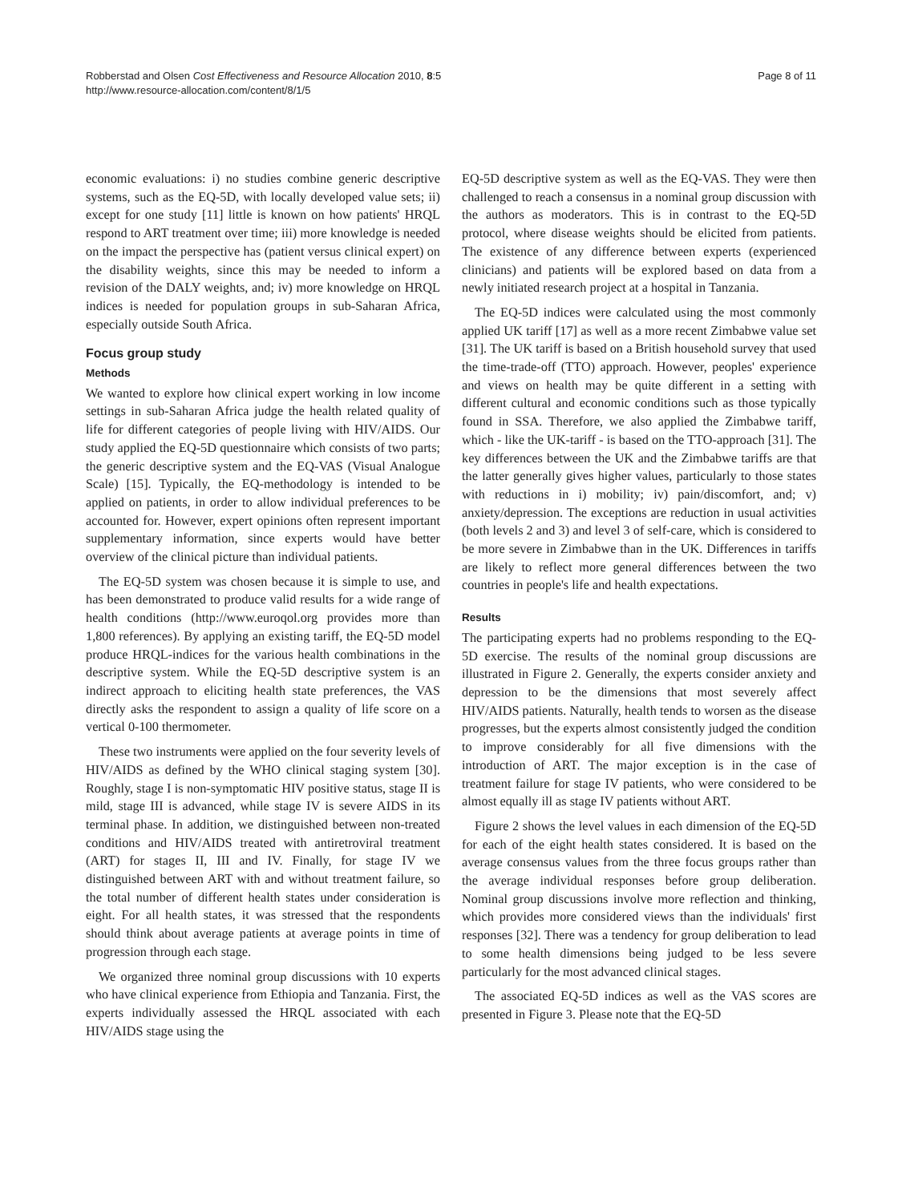Robberstad and Olsen Cost Effectiveness and Resource Allocation 2010, 8:5
http://www.resource-allocation.com/content/8/1/5
Page 8 of 11
economic evaluations: i) no studies combine generic descriptive systems, such as the EQ-5D, with locally developed value sets; ii) except for one study [11] little is known on how patients' HRQL respond to ART treatment over time; iii) more knowledge is needed on the impact the perspective has (patient versus clinical expert) on the disability weights, since this may be needed to inform a revision of the DALY weights, and; iv) more knowledge on HRQL indices is needed for population groups in sub-Saharan Africa, especially outside South Africa.
Focus group study
Methods
We wanted to explore how clinical expert working in low income settings in sub-Saharan Africa judge the health related quality of life for different categories of people living with HIV/AIDS. Our study applied the EQ-5D questionnaire which consists of two parts; the generic descriptive system and the EQ-VAS (Visual Analogue Scale) [15]. Typically, the EQ-methodology is intended to be applied on patients, in order to allow individual preferences to be accounted for. However, expert opinions often represent important supplementary information, since experts would have better overview of the clinical picture than individual patients.
The EQ-5D system was chosen because it is simple to use, and has been demonstrated to produce valid results for a wide range of health conditions (http://www.euroqol.org provides more than 1,800 references). By applying an existing tariff, the EQ-5D model produce HRQL-indices for the various health combinations in the descriptive system. While the EQ-5D descriptive system is an indirect approach to eliciting health state preferences, the VAS directly asks the respondent to assign a quality of life score on a vertical 0-100 thermometer.
These two instruments were applied on the four severity levels of HIV/AIDS as defined by the WHO clinical staging system [30]. Roughly, stage I is non-symptomatic HIV positive status, stage II is mild, stage III is advanced, while stage IV is severe AIDS in its terminal phase. In addition, we distinguished between non-treated conditions and HIV/AIDS treated with antiretroviral treatment (ART) for stages II, III and IV. Finally, for stage IV we distinguished between ART with and without treatment failure, so the total number of different health states under consideration is eight. For all health states, it was stressed that the respondents should think about average patients at average points in time of progression through each stage.
We organized three nominal group discussions with 10 experts who have clinical experience from Ethiopia and Tanzania. First, the experts individually assessed the HRQL associated with each HIV/AIDS stage using the
EQ-5D descriptive system as well as the EQ-VAS. They were then challenged to reach a consensus in a nominal group discussion with the authors as moderators. This is in contrast to the EQ-5D protocol, where disease weights should be elicited from patients. The existence of any difference between experts (experienced clinicians) and patients will be explored based on data from a newly initiated research project at a hospital in Tanzania.
The EQ-5D indices were calculated using the most commonly applied UK tariff [17] as well as a more recent Zimbabwe value set [31]. The UK tariff is based on a British household survey that used the time-trade-off (TTO) approach. However, peoples' experience and views on health may be quite different in a setting with different cultural and economic conditions such as those typically found in SSA. Therefore, we also applied the Zimbabwe tariff, which - like the UK-tariff - is based on the TTO-approach [31]. The key differences between the UK and the Zimbabwe tariffs are that the latter generally gives higher values, particularly to those states with reductions in i) mobility; iv) pain/discomfort, and; v) anxiety/depression. The exceptions are reduction in usual activities (both levels 2 and 3) and level 3 of self-care, which is considered to be more severe in Zimbabwe than in the UK. Differences in tariffs are likely to reflect more general differences between the two countries in people's life and health expectations.
Results
The participating experts had no problems responding to the EQ-5D exercise. The results of the nominal group discussions are illustrated in Figure 2. Generally, the experts consider anxiety and depression to be the dimensions that most severely affect HIV/AIDS patients. Naturally, health tends to worsen as the disease progresses, but the experts almost consistently judged the condition to improve considerably for all five dimensions with the introduction of ART. The major exception is in the case of treatment failure for stage IV patients, who were considered to be almost equally ill as stage IV patients without ART.
Figure 2 shows the level values in each dimension of the EQ-5D for each of the eight health states considered. It is based on the average consensus values from the three focus groups rather than the average individual responses before group deliberation. Nominal group discussions involve more reflection and thinking, which provides more considered views than the individuals' first responses [32]. There was a tendency for group deliberation to lead to some health dimensions being judged to be less severe particularly for the most advanced clinical stages.
The associated EQ-5D indices as well as the VAS scores are presented in Figure 3. Please note that the EQ-5D